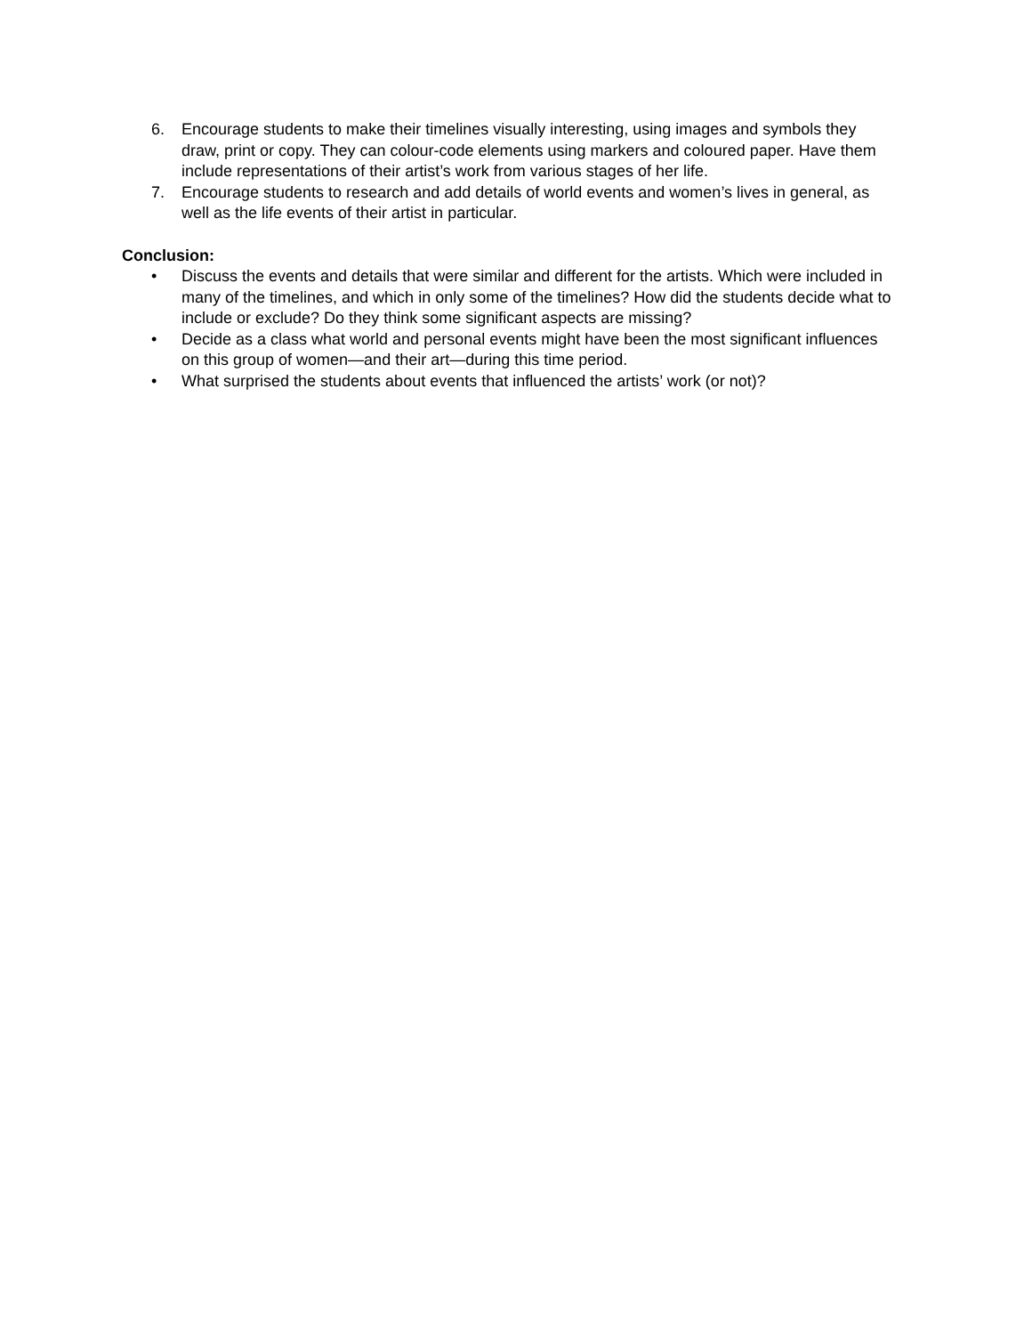6. Encourage students to make their timelines visually interesting, using images and symbols they draw, print or copy. They can colour-code elements using markers and coloured paper. Have them include representations of their artist’s work from various stages of her life.
7. Encourage students to research and add details of world events and women’s lives in general, as well as the life events of their artist in particular.
Conclusion:
• Discuss the events and details that were similar and different for the artists. Which were included in many of the timelines, and which in only some of the timelines? How did the students decide what to include or exclude? Do they think some significant aspects are missing?
• Decide as a class what world and personal events might have been the most significant influences on this group of women—and their art—during this time period.
• What surprised the students about events that influenced the artists’ work (or not)?